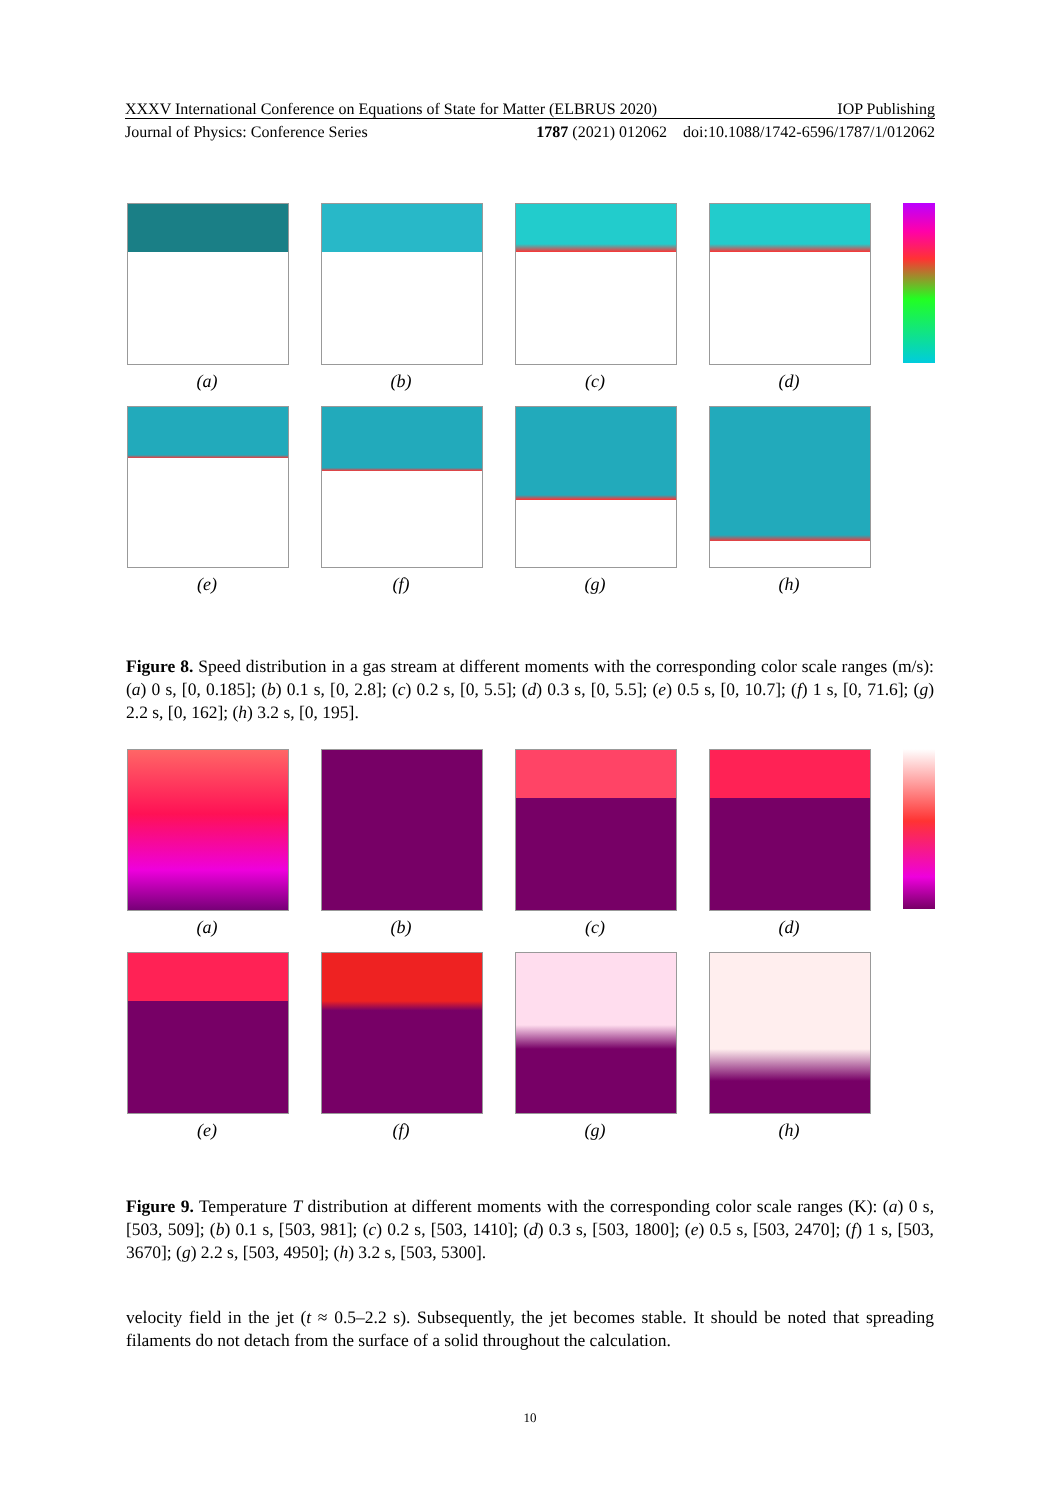XXXV International Conference on Equations of State for Matter (ELBRUS 2020) IOP Publishing
Journal of Physics: Conference Series 1787 (2021) 012062 doi:10.1088/1742-6596/1787/1/012062
(a) (b) (c) (d)
(e) (f) (g) (h)
Figure 8. Speed distribution in a gas stream at different moments with the corresponding color scale ranges (m/s): (a) 0 s, [0, 0.185]; (b) 0.1 s, [0, 2.8]; (c) 0.2 s, [0, 5.5]; (d) 0.3 s, [0, 5.5]; (e) 0.5 s, [0, 10.7]; (f) 1 s, [0, 71.6]; (g) 2.2 s, [0, 162]; (h) 3.2 s, [0, 195].
(a) (b) (c) (d)
(e) (f) (g) (h)
Figure 9. Temperature T distribution at different moments with the corresponding color scale ranges (K): (a) 0 s, [503, 509]; (b) 0.1 s, [503, 981]; (c) 0.2 s, [503, 1410]; (d) 0.3 s, [503, 1800]; (e) 0.5 s, [503, 2470]; (f) 1 s, [503, 3670]; (g) 2.2 s, [503, 4950]; (h) 3.2 s, [503, 5300].
velocity field in the jet (t ≈ 0.5–2.2 s). Subsequently, the jet becomes stable. It should be noted that spreading filaments do not detach from the surface of a solid throughout the calculation.
10